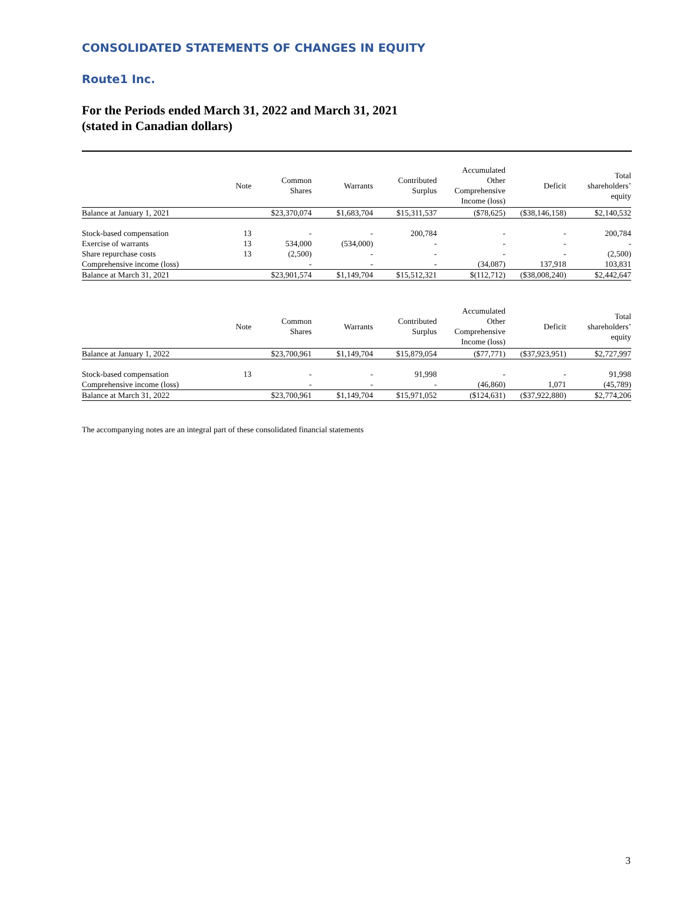CONSOLIDATED STATEMENTS OF CHANGES IN EQUITY
Route1 Inc.
For the Periods ended March 31, 2022 and March 31, 2021
(stated in Canadian dollars)
| | Note | Common Shares | Warrants | Contributed Surplus | Accumulated Other Comprehensive Income (loss) | Deficit | Total shareholders’ equity |
| --- | --- | --- | --- | --- | --- | --- | --- |
| Balance at January 1, 2021 | | $23,370,074 | $1,683,704 | $15,311,537 | ($78,625) | ($38,146,158) | $2,140,532 |
| Stock-based compensation | 13 | - | - | 200,784 | - | - | 200,784 |
| Exercise of warrants | 13 | 534,000 | (534,000) | - | - | - | - |
| Share repurchase costs | 13 | (2,500) | - | - | - | - | (2,500) |
| Comprehensive income (loss) | | - | - | - | (34,087) | 137,918 | 103,831 |
| Balance at March 31, 2021 | | $23,901,574 | $1,149,704 | $15,512,321 | $(112,712) | ($38,008,240) | $2,442,647 |
| | Note | Common Shares | Warrants | Contributed Surplus | Accumulated Other Comprehensive Income (loss) | Deficit | Total shareholders’ equity |
| --- | --- | --- | --- | --- | --- | --- | --- |
| Balance at January 1, 2022 | | $23,700,961 | $1,149,704 | $15,879,054 | ($77,771) | ($37,923,951) | $2,727,997 |
| Stock-based compensation | 13 | - | - | 91,998 | - | - | 91,998 |
| Comprehensive income (loss) | | - | - | - | (46,860) | 1,071 | (45,789) |
| Balance at March 31, 2022 | | $23,700,961 | $1,149,704 | $15,971,052 | ($124,631) | ($37,922,880) | $2,774,206 |
The accompanying notes are an integral part of these consolidated financial statements
3